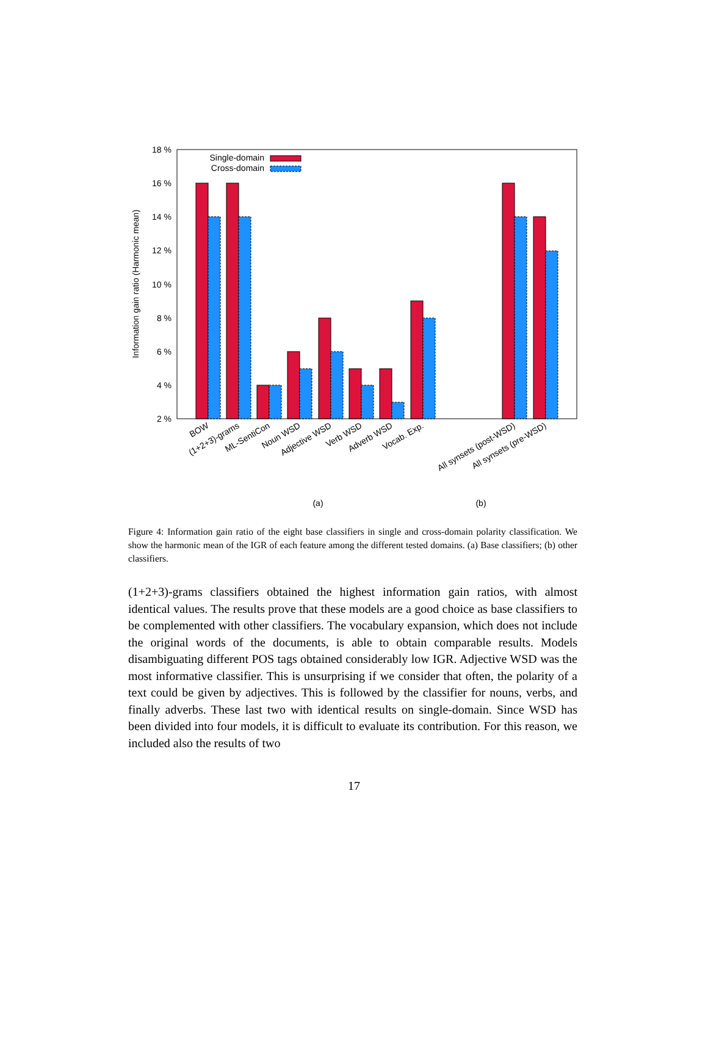18 %
16 %
14 %
12 %
10 %
8 %
6 %
4 %
2 %
Information gain ratio (Harmonic mean)
Single-domain
Cross-domain
BOW
(1+2+3)-grams
ML-SentiCon
Noun WSD
Adjective WSD
Verb WSD
Adverb WSD
Vocab. Exp.
All synsets (post-WSD)
All synsets (pre-WSD)
(a)
(b)
Figure 4: Information gain ratio of the eight base classifiers in single and cross-domain polarity classification. We show the harmonic mean of the IGR of each feature among the different tested domains. (a) Base classifiers; (b) other classifiers.
(1+2+3)-grams classifiers obtained the highest information gain ratios, with almost identical values. The results prove that these models are a good choice as base classifiers to be complemented with other classifiers. The vocabulary expansion, which does not include the original words of the documents, is able to obtain comparable results. Models disambiguating different POS tags obtained considerably low IGR. Adjective WSD was the most informative classifier. This is unsurprising if we consider that often, the polarity of a text could be given by adjectives. This is followed by the classifier for nouns, verbs, and finally adverbs. These last two with identical results on single-domain. Since WSD has been divided into four models, it is difficult to evaluate its contribution. For this reason, we included also the results of two
17